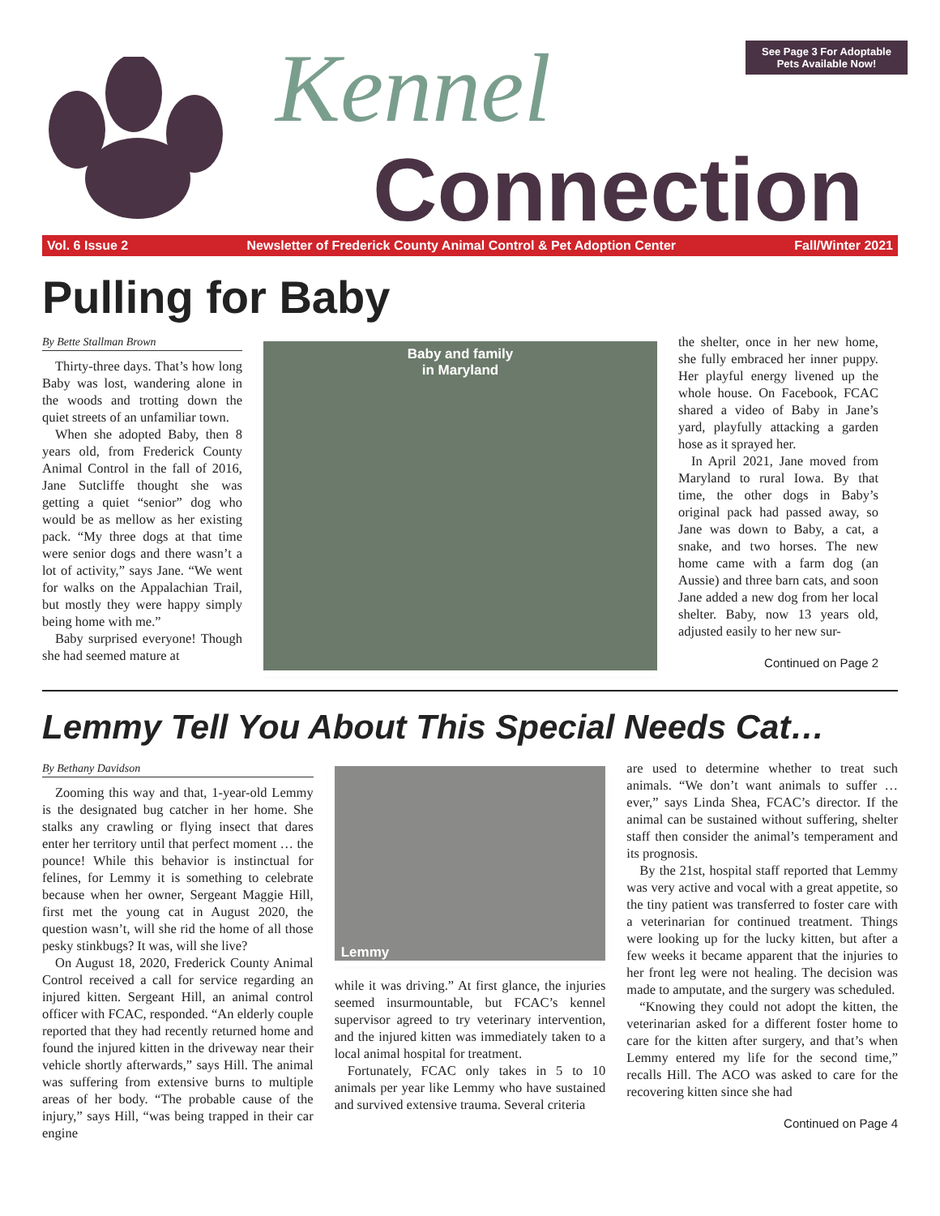Kennel
Connection
See Page 3 For Adoptable Pets Available Now!
Vol. 6 Issue 2 Newsletter of Frederick County Animal Control & Pet Adoption Center Fall/Winter 2021
Pulling for Baby
By Bette Stallman Brown
Thirty-three days. That’s how long Baby was lost, wandering alone in the woods and trotting down the quiet streets of an unfamiliar town.
When she adopted Baby, then 8 years old, from Frederick County Animal Control in the fall of 2016, Jane Sutcliffe thought she was getting a quiet “senior” dog who would be as mellow as her existing pack. “My three dogs at that time were senior dogs and there wasn’t a lot of activity,” says Jane. “We went for walks on the Appalachian Trail, but mostly they were happy simply being home with me.”
Baby surprised everyone! Though she had seemed mature at
Baby and family
in Maryland
the shelter, once in her new home, she fully embraced her inner puppy. Her playful energy livened up the whole house. On Facebook, FCAC shared a video of Baby in Jane’s yard, playfully attacking a garden hose as it sprayed her.
In April 2021, Jane moved from Maryland to rural Iowa. By that time, the other dogs in Baby’s original pack had passed away, so Jane was down to Baby, a cat, a snake, and two horses. The new home came with a farm dog (an Aussie) and three barn cats, and soon Jane added a new dog from her local shelter. Baby, now 13 years old, adjusted easily to her new sur-
Continued on Page 2
Lemmy Tell You About This Special Needs Cat…
By Bethany Davidson
Zooming this way and that, 1-year-old Lemmy is the designated bug catcher in her home. She stalks any crawling or flying insect that dares enter her territory until that perfect moment … the pounce! While this behavior is instinctual for felines, for Lemmy it is something to celebrate because when her owner, Sergeant Maggie Hill, first met the young cat in August 2020, the question wasn’t, will she rid the home of all those pesky stinkbugs? It was, will she live?
On August 18, 2020, Frederick County Animal Control received a call for service regarding an injured kitten. Sergeant Hill, an animal control officer with FCAC, responded. “An elderly couple reported that they had recently returned home and found the injured kitten in the driveway near their vehicle shortly afterwards,” says Hill. The animal was suffering from extensive burns to multiple areas of her body. “The probable cause of the injury,” says Hill, “was being trapped in their car engine
Lemmy
while it was driving.” At first glance, the injuries seemed insurmountable, but FCAC’s kennel supervisor agreed to try veterinary intervention, and the injured kitten was immediately taken to a local animal hospital for treatment.
Fortunately, FCAC only takes in 5 to 10 animals per year like Lemmy who have sustained and survived extensive trauma. Several criteria
are used to determine whether to treat such animals. “We don’t want animals to suffer … ever,” says Linda Shea, FCAC’s director. If the animal can be sustained without suffering, shelter staff then consider the animal’s temperament and its prognosis.
By the 21st, hospital staff reported that Lemmy was very active and vocal with a great appetite, so the tiny patient was transferred to foster care with a veterinarian for continued treatment. Things were looking up for the lucky kitten, but after a few weeks it became apparent that the injuries to her front leg were not healing. The decision was made to amputate, and the surgery was scheduled.
“Knowing they could not adopt the kitten, the veterinarian asked for a different foster home to care for the kitten after surgery, and that’s when Lemmy entered my life for the second time,” recalls Hill. The ACO was asked to care for the recovering kitten since she had
Continued on Page 4